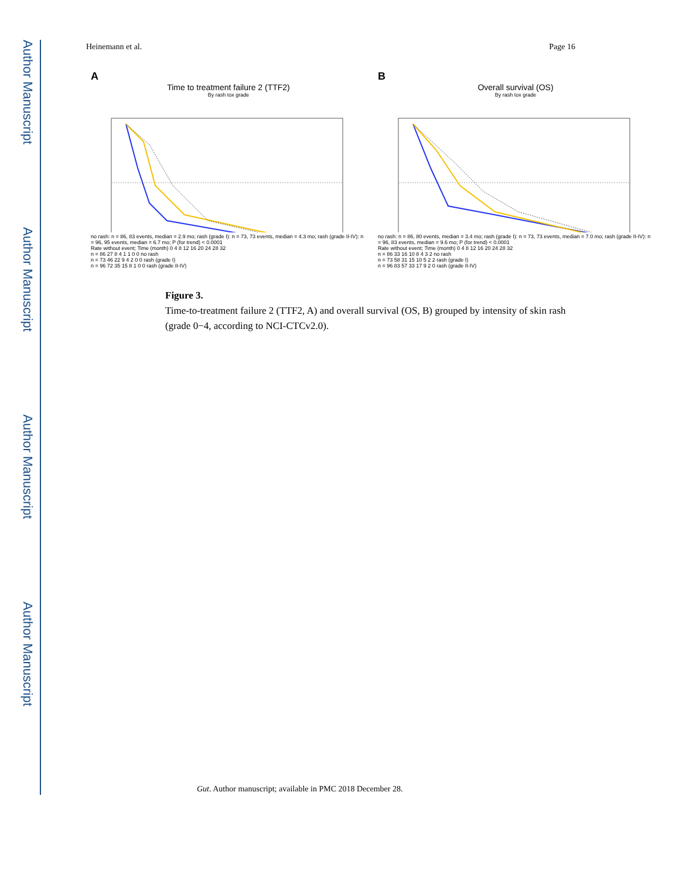Author Manuscript
Author Manuscript
Author Manuscript
Author Manuscript
Heinemann et al. Page 16
A
Time to treatment failure 2 (TTF2)
By rash tox grade
no rash: n = 86, 83 events, median = 2.9 mo; rash (grade I): n = 73, 73 events, median = 4.3 mo; rash (grade II-IV): n = 96, 95 events, median = 6.7 mo; P (for trend) < 0.0001
Rate without event; Time (month) 0 4 8 12 16 20 24 28 32
n = 86 27 8 4 1 1 0 0 no rash
n = 73 46 22 9 4 2 0 0 rash (grade I)
n = 96 72 35 15 8 1 0 0 rash (grade II-IV)
B
Overall survival (OS)
By rash tox grade
no rash: n = 86, 80 events, median = 3.4 mo; rash (grade I): n = 73, 73 events, median = 7.0 mo; rash (grade II-IV): n = 96, 83 events, median = 9.6 mo; P (for trend) < 0.0001
Rate without event; Time (month) 0 4 8 12 16 20 24 28 32
n = 86 33 16 10 8 4 3 2 no rash
n = 73 58 31 15 10 5 2 2 rash (grade I)
n = 96 83 57 33 17 9 2 0 rash (grade II-IV)
Figure 3.
Time-to-treatment failure 2 (TTF2, A) and overall survival (OS, B) grouped by intensity of skin rash (grade 0−4, according to NCI-CTCv2.0).
Gut. Author manuscript; available in PMC 2018 December 28.